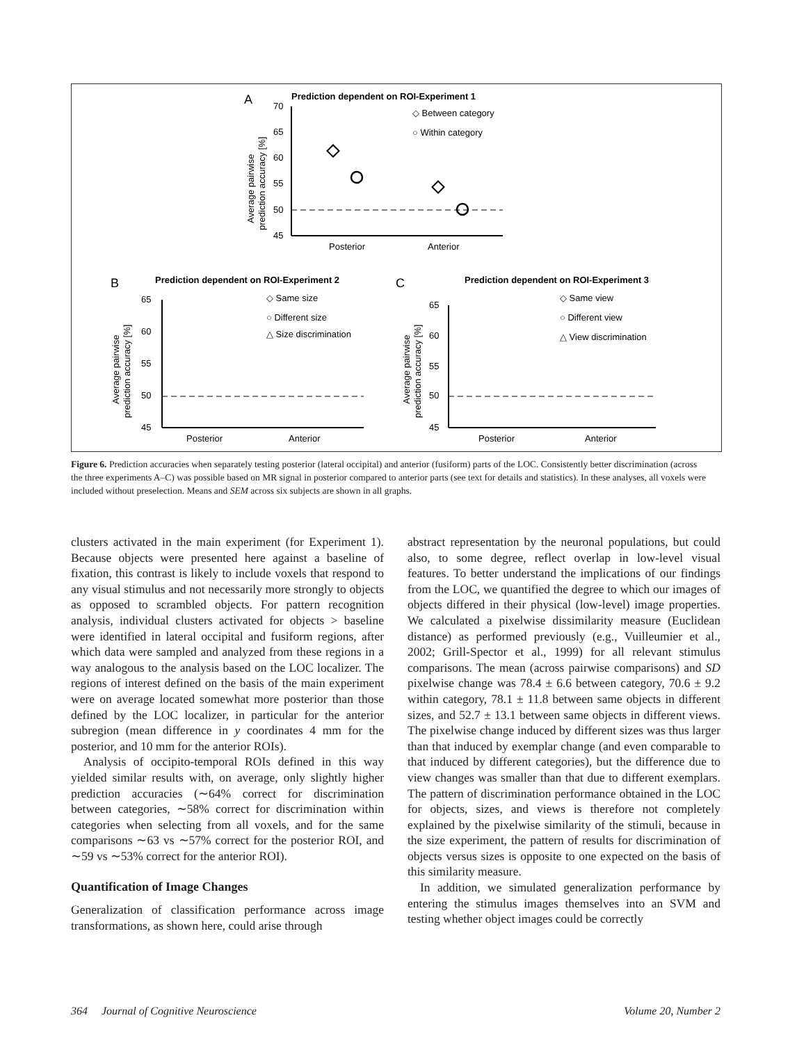A
Prediction dependent on ROI-Experiment 1
70
65
60
55
50
45
Average pairwise
prediction accuracy [%]
Posterior
Anterior
◇ Between category
○ Within category
B
Prediction dependent on ROI-Experiment 2
65
60
55
50
45
Average pairwise
prediction accuracy [%]
Posterior
Anterior
◇ Same size
○ Different size
△ Size discrimination
C
Prediction dependent on ROI-Experiment 3
65
60
55
50
45
Average pairwise
prediction accuracy [%]
Posterior
Anterior
◇ Same view
○ Different view
△ View discrimination
Figure 6. Prediction accuracies when separately testing posterior (lateral occipital) and anterior (fusiform) parts of the LOC. Consistently better discrimination (across the three experiments A–C) was possible based on MR signal in posterior compared to anterior parts (see text for details and statistics). In these analyses, all voxels were included without preselection. Means and SEM across six subjects are shown in all graphs.
clusters activated in the main experiment (for Experiment 1). Because objects were presented here against a baseline of fixation, this contrast is likely to include voxels that respond to any visual stimulus and not necessarily more strongly to objects as opposed to scrambled objects. For pattern recognition analysis, individual clusters activated for objects > baseline were identified in lateral occipital and fusiform regions, after which data were sampled and analyzed from these regions in a way analogous to the analysis based on the LOC localizer. The regions of interest defined on the basis of the main experiment were on average located somewhat more posterior than those defined by the LOC localizer, in particular for the anterior subregion (mean difference in y coordinates 4 mm for the posterior, and 10 mm for the anterior ROIs).
Analysis of occipito-temporal ROIs defined in this way yielded similar results with, on average, only slightly higher prediction accuracies (∼64% correct for discrimination between categories, ∼58% correct for discrimination within categories when selecting from all voxels, and for the same comparisons ∼63 vs ∼57% correct for the posterior ROI, and ∼59 vs ∼53% correct for the anterior ROI).
Quantification of Image Changes
Generalization of classification performance across image transformations, as shown here, could arise through
abstract representation by the neuronal populations, but could also, to some degree, reflect overlap in low-level visual features. To better understand the implications of our findings from the LOC, we quantified the degree to which our images of objects differed in their physical (low-level) image properties. We calculated a pixelwise dissimilarity measure (Euclidean distance) as performed previously (e.g., Vuilleumier et al., 2002; Grill-Spector et al., 1999) for all relevant stimulus comparisons. The mean (across pairwise comparisons) and SD pixelwise change was 78.4 ± 6.6 between category, 70.6 ± 9.2 within category, 78.1 ± 11.8 between same objects in different sizes, and 52.7 ± 13.1 between same objects in different views. The pixelwise change induced by different sizes was thus larger than that induced by exemplar change (and even comparable to that induced by different categories), but the difference due to view changes was smaller than that due to different exemplars. The pattern of discrimination performance obtained in the LOC for objects, sizes, and views is therefore not completely explained by the pixelwise similarity of the stimuli, because in the size experiment, the pattern of results for discrimination of objects versus sizes is opposite to one expected on the basis of this similarity measure.
In addition, we simulated generalization performance by entering the stimulus images themselves into an SVM and testing whether object images could be correctly
364 Journal of Cognitive Neuroscience Volume 20, Number 2